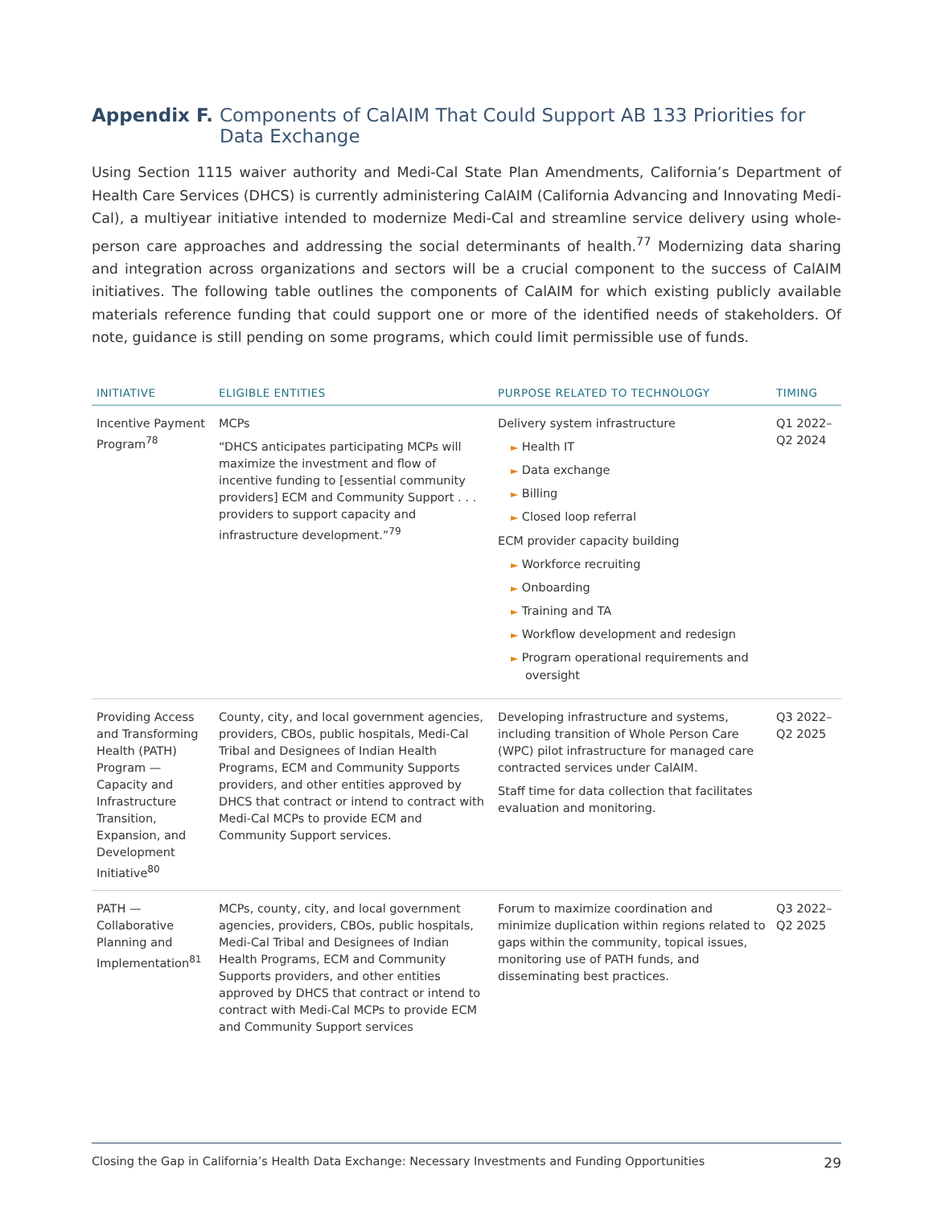Appendix F. Components of CalAIM That Could Support AB 133 Priorities for Data Exchange
Using Section 1115 waiver authority and Medi-Cal State Plan Amendments, California’s Department of Health Care Services (DHCS) is currently administering CalAIM (California Advancing and Innovating Medi-Cal), a multiyear initiative intended to modernize Medi-Cal and streamline service delivery using whole-person care approaches and addressing the social determinants of health.<sup>77</sup> Modernizing data sharing and integration across organizations and sectors will be a crucial component to the success of CalAIM initiatives. The following table outlines the components of CalAIM for which existing publicly available materials reference funding that could support one or more of the identified needs of stakeholders. Of note, guidance is still pending on some programs, which could limit permissible use of funds.
| INITIATIVE | ELIGIBLE ENTITIES | PURPOSE RELATED TO TECHNOLOGY | TIMING |
| --- | --- | --- | --- |
| Incentive Payment Program<sup>78</sup> | MCPs “DHCS anticipates participating MCPs will maximize the investment and flow of incentive funding to [essential community providers] ECM and Community Support . . . providers to support capacity and infrastructure development.”<sup>79</sup> | Delivery system infrastructure ► Health IT ► Data exchange ► Billing ► Closed loop referral ECM provider capacity building ► Workforce recruiting ► Onboarding ► Training and TA ► Workflow development and redesign ► Program operational requirements and oversight | Q1 2022– Q2 2024 |
| Providing Access and Transforming Health (PATH) Program — Capacity and Infrastructure Transition, Expansion, and Development Initiative<sup>80</sup> | County, city, and local government agencies, providers, CBOs, public hospitals, Medi-Cal Tribal and Designees of Indian Health Programs, ECM and Community Supports providers, and other entities approved by DHCS that contract or intend to contract with Medi-Cal MCPs to provide ECM and Community Support services. | Developing infrastructure and systems, including transition of Whole Person Care (WPC) pilot infrastructure for managed care contracted services under CalAIM. Staff time for data collection that facilitates evaluation and monitoring. | Q3 2022– Q2 2025 |
| PATH — Collaborative Planning and Implementation<sup>81</sup> | MCPs, county, city, and local government agencies, providers, CBOs, public hospitals, Medi-Cal Tribal and Designees of Indian Health Programs, ECM and Community Supports providers, and other entities approved by DHCS that contract or intend to contract with Medi-Cal MCPs to provide ECM and Community Support services | Forum to maximize coordination and minimize duplication within regions related to gaps within the community, topical issues, monitoring use of PATH funds, and disseminating best practices. | Q3 2022– Q2 2025 |
Closing the Gap in California’s Health Data Exchange: Necessary Investments and Funding Opportunities 29